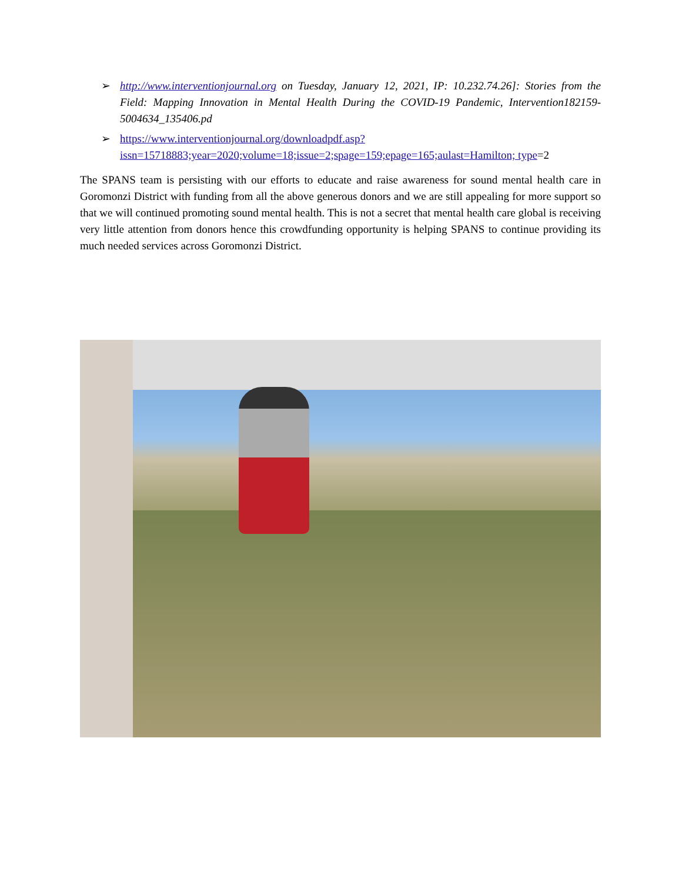➢ http://www.interventionjournal.org on Tuesday, January 12, 2021, IP: 10.232.74.26]: Stories from the Field: Mapping Innovation in Mental Health During the COVID-19 Pandemic, Intervention182159-5004634_135406.pd
➢ https://www.interventionjournal.org/downloadpdf.asp?issn=15718883;year=2020;volume=18;issue=2;spage=159;epage=165;aulast=Hamilton; type=2
The SPANS team is persisting with our efforts to educate and raise awareness for sound mental health care in Goromonzi District with funding from all the above generous donors and we are still appealing for more support so that we will continued promoting sound mental health. This is not a secret that mental health care global is receiving very little attention from donors hence this crowdfunding opportunity is helping SPANS to continue providing its much needed services across Goromonzi District.